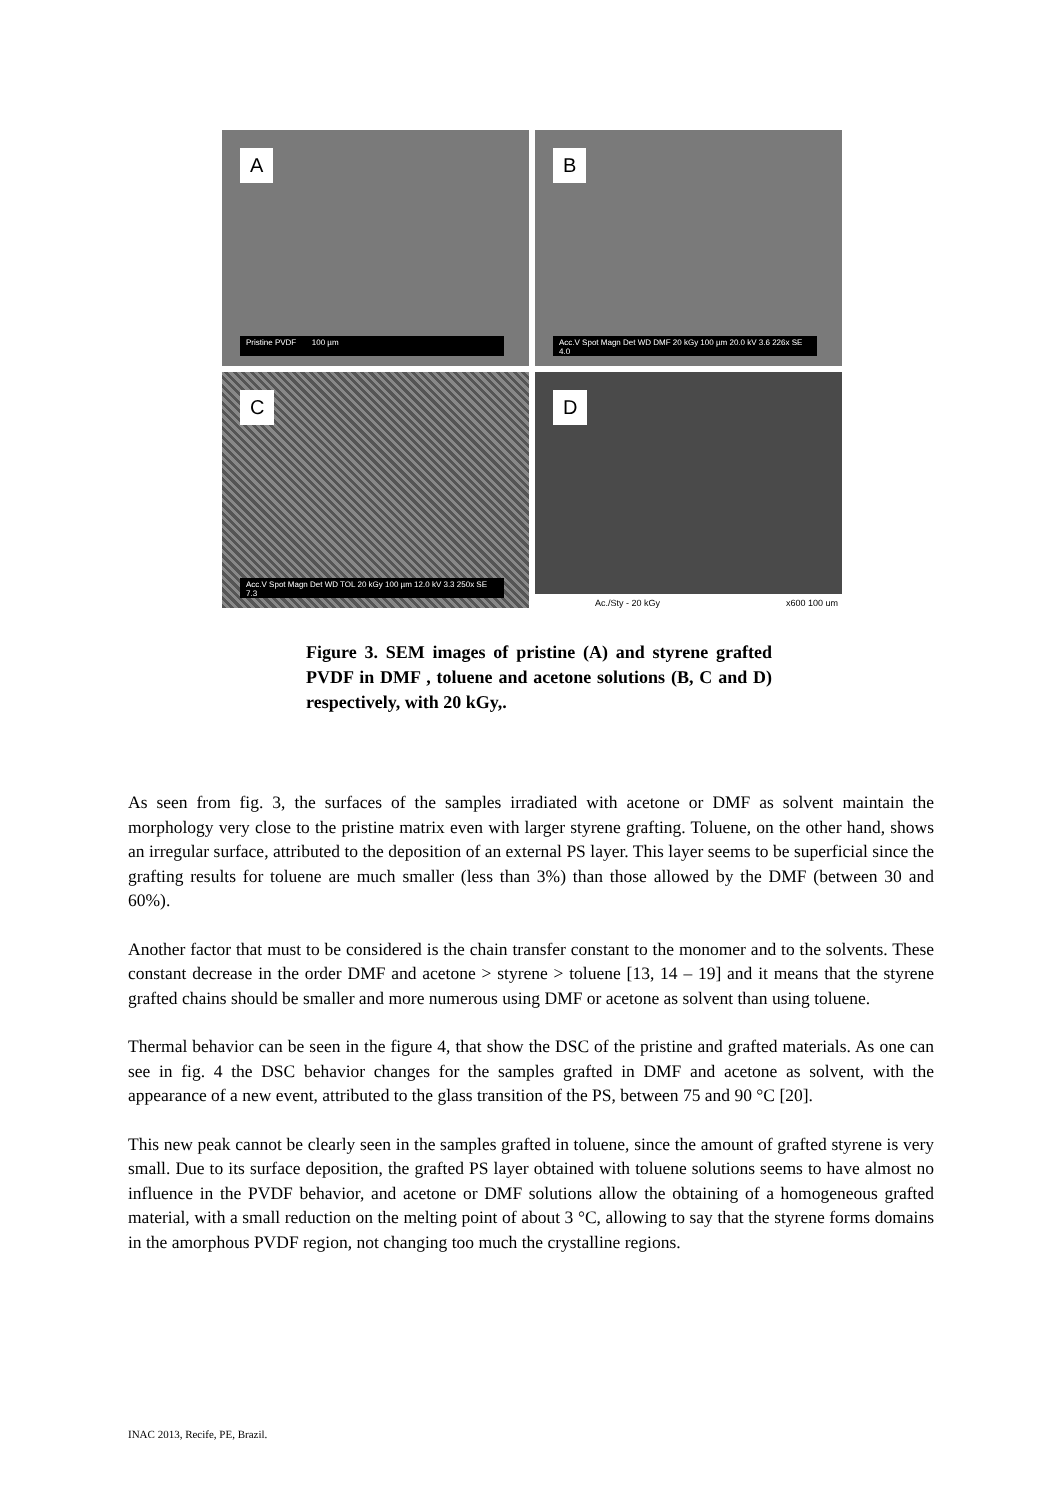A
Pristine PVDF 100 µm
B
Acc.V Spot Magn Det WD DMF 20 kGy 100 µm 20.0 kV 3.6 226x SE 4.0
C
Acc.V Spot Magn Det WD TOL 20 kGy 100 µm 12.0 kV 3.3 250x SE 7.3
D
Ac./Sty - 20 kGy x600 100 um
Figure 3. SEM images of pristine (A) and styrene grafted PVDF in DMF , toluene and acetone solutions (B, C and D) respectively, with 20 kGy,.
As seen from fig. 3, the surfaces of the samples irradiated with acetone or DMF as solvent maintain the morphology very close to the pristine matrix even with larger styrene grafting. Toluene, on the other hand, shows an irregular surface, attributed to the deposition of an external PS layer. This layer seems to be superficial since the grafting results for toluene are much smaller (less than 3%) than those allowed by the DMF (between 30 and 60%).
Another factor that must to be considered is the chain transfer constant to the monomer and to the solvents. These constant decrease in the order DMF and acetone > styrene > toluene [13, 14 – 19] and it means that the styrene grafted chains should be smaller and more numerous using DMF or acetone as solvent than using toluene.
Thermal behavior can be seen in the figure 4, that show the DSC of the pristine and grafted materials. As one can see in fig. 4 the DSC behavior changes for the samples grafted in DMF and acetone as solvent, with the appearance of a new event, attributed to the glass transition of the PS, between 75 and 90 °C [20].
This new peak cannot be clearly seen in the samples grafted in toluene, since the amount of grafted styrene is very small. Due to its surface deposition, the grafted PS layer obtained with toluene solutions seems to have almost no influence in the PVDF behavior, and acetone or DMF solutions allow the obtaining of a homogeneous grafted material, with a small reduction on the melting point of about 3 °C, allowing to say that the styrene forms domains in the amorphous PVDF region, not changing too much the crystalline regions.
INAC 2013, Recife, PE, Brazil.